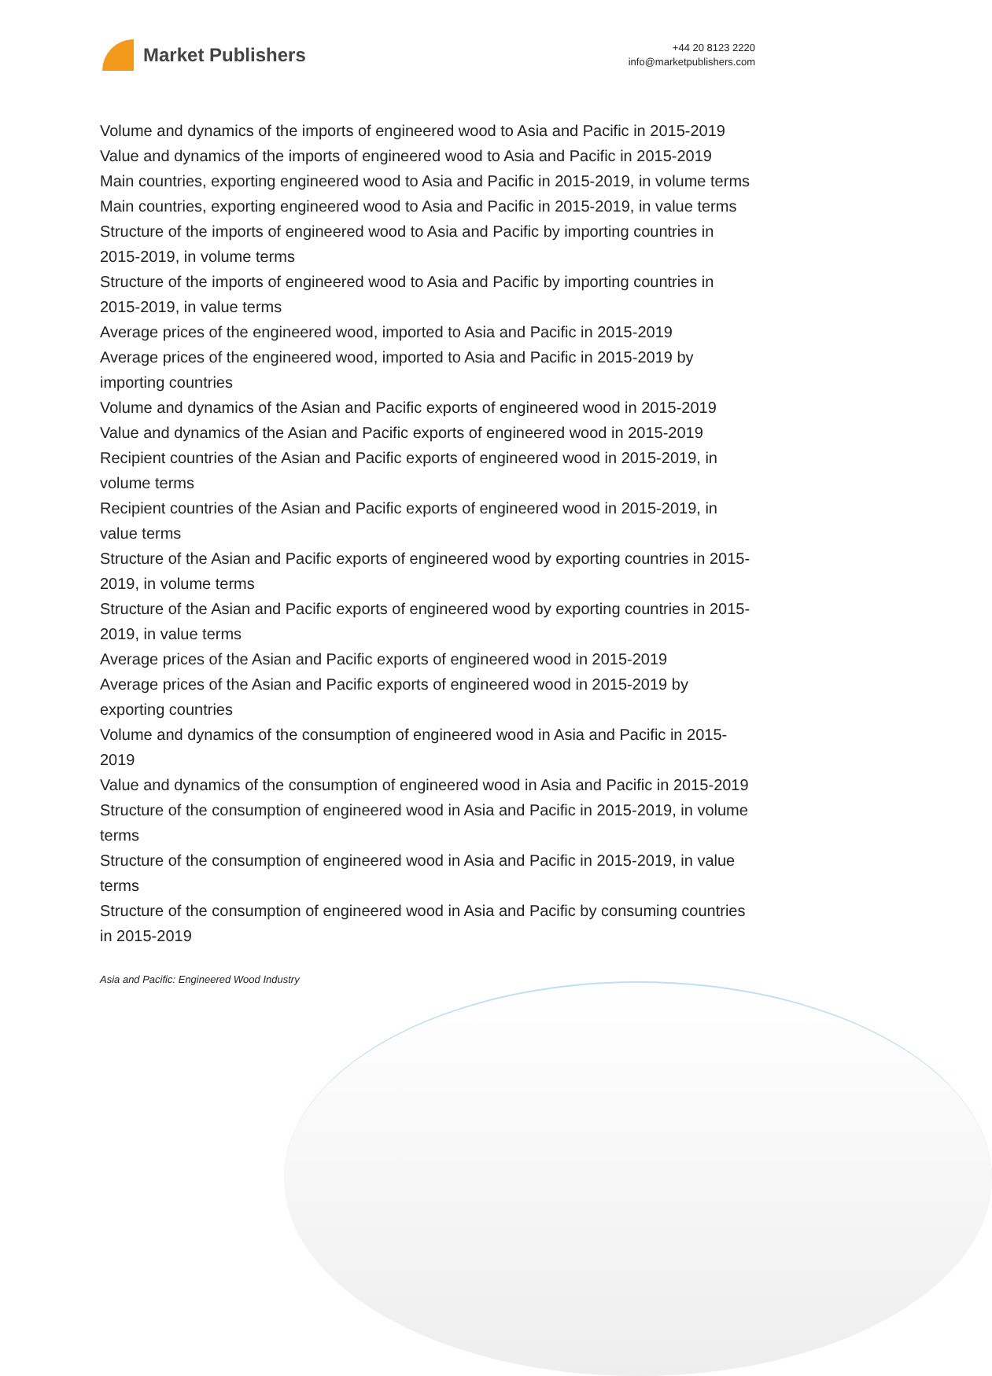Market Publishers
+44 20 8123 2220
info@marketpublishers.com
Volume and dynamics of the imports of engineered wood to Asia and Pacific in 2015-2019
Value and dynamics of the imports of engineered wood to Asia and Pacific in 2015-2019
Main countries, exporting engineered wood to Asia and Pacific in 2015-2019, in volume terms
Main countries, exporting engineered wood to Asia and Pacific in 2015-2019, in value terms
Structure of the imports of engineered wood to Asia and Pacific by importing countries in 2015-2019, in volume terms
Structure of the imports of engineered wood to Asia and Pacific by importing countries in 2015-2019, in value terms
Average prices of the engineered wood, imported to Asia and Pacific in 2015-2019
Average prices of the engineered wood, imported to Asia and Pacific in 2015-2019 by importing countries
Volume and dynamics of the Asian and Pacific exports of engineered wood in 2015-2019
Value and dynamics of the Asian and Pacific exports of engineered wood in 2015-2019
Recipient countries of the Asian and Pacific exports of engineered wood in 2015-2019, in volume terms
Recipient countries of the Asian and Pacific exports of engineered wood in 2015-2019, in value terms
Structure of the Asian and Pacific exports of engineered wood by exporting countries in 2015-2019, in volume terms
Structure of the Asian and Pacific exports of engineered wood by exporting countries in 2015-2019, in value terms
Average prices of the Asian and Pacific exports of engineered wood in 2015-2019
Average prices of the Asian and Pacific exports of engineered wood in 2015-2019 by exporting countries
Volume and dynamics of the consumption of engineered wood in Asia and Pacific in 2015-2019
Value and dynamics of the consumption of engineered wood in Asia and Pacific in 2015-2019
Structure of the consumption of engineered wood in Asia and Pacific in 2015-2019, in volume terms
Structure of the consumption of engineered wood in Asia and Pacific in 2015-2019, in value terms
Structure of the consumption of engineered wood in Asia and Pacific by consuming countries in 2015-2019
Asia and Pacific: Engineered Wood Industry